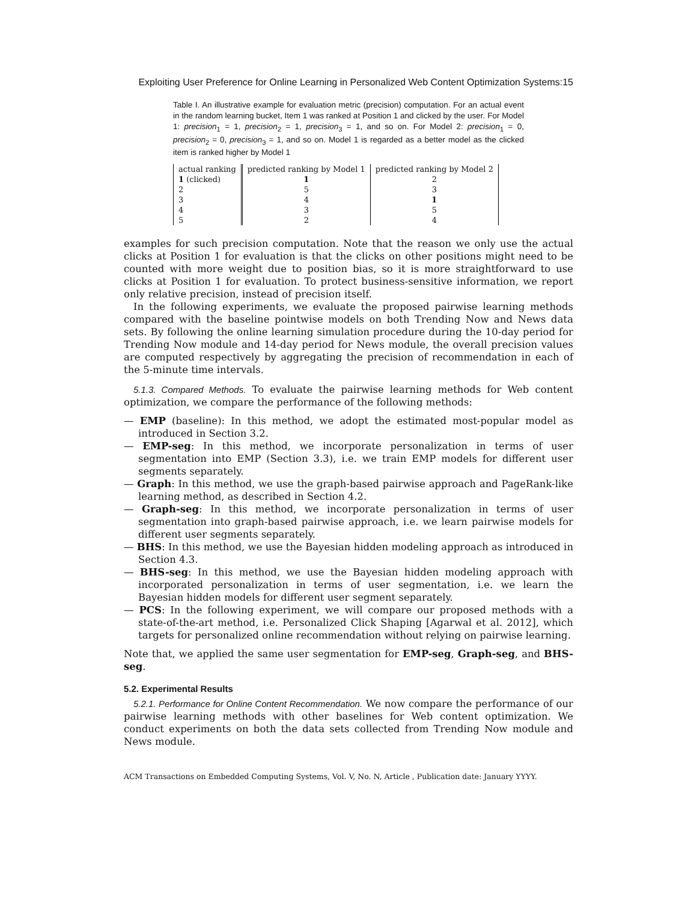Exploiting User Preference for Online Learning in Personalized Web Content Optimization Systems:15
Table I. An illustrative example for evaluation metric (precision) computation. For an actual event in the random learning bucket, Item 1 was ranked at Position 1 and clicked by the user. For Model 1: precision<sub>1</sub> = 1, precision<sub>2</sub> = 1, precision<sub>3</sub> = 1, and so on. For Model 2: precision<sub>1</sub> = 0, precision<sub>2</sub> = 0, precision<sub>3</sub> = 1, and so on. Model 1 is regarded as a better model as the clicked item is ranked higher by Model 1
| actual ranking | predicted ranking by Model 1 | predicted ranking by Model 2 |
| --- | --- | --- |
| 1 (clicked) | 1 | 2 |
| 2 | 5 | 3 |
| 3 | 4 | 1 |
| 4 | 3 | 5 |
| 5 | 2 | 4 |
examples for such precision computation. Note that the reason we only use the actual clicks at Position 1 for evaluation is that the clicks on other positions might need to be counted with more weight due to position bias, so it is more straightforward to use clicks at Position 1 for evaluation. To protect business-sensitive information, we report only relative precision, instead of precision itself.
In the following experiments, we evaluate the proposed pairwise learning methods compared with the baseline pointwise models on both Trending Now and News data sets. By following the online learning simulation procedure during the 10-day period for Trending Now module and 14-day period for News module, the overall precision values are computed respectively by aggregating the precision of recommendation in each of the 5-minute time intervals.
5.1.3. Compared Methods. To evaluate the pairwise learning methods for Web content optimization, we compare the performance of the following methods:
— EMP (baseline): In this method, we adopt the estimated most-popular model as introduced in Section 3.2.
— EMP-seg: In this method, we incorporate personalization in terms of user segmentation into EMP (Section 3.3), i.e. we train EMP models for different user segments separately.
— Graph: In this method, we use the graph-based pairwise approach and PageRank-like learning method, as described in Section 4.2.
— Graph-seg: In this method, we incorporate personalization in terms of user segmentation into graph-based pairwise approach, i.e. we learn pairwise models for different user segments separately.
— BHS: In this method, we use the Bayesian hidden modeling approach as introduced in Section 4.3.
— BHS-seg: In this method, we use the Bayesian hidden modeling approach with incorporated personalization in terms of user segmentation, i.e. we learn the Bayesian hidden models for different user segment separately.
— PCS: In the following experiment, we will compare our proposed methods with a state-of-the-art method, i.e. Personalized Click Shaping [Agarwal et al. 2012], which targets for personalized online recommendation without relying on pairwise learning.
Note that, we applied the same user segmentation for EMP-seg, Graph-seg, and BHS-seg.
5.2. Experimental Results
5.2.1. Performance for Online Content Recommendation. We now compare the performance of our pairwise learning methods with other baselines for Web content optimization. We conduct experiments on both the data sets collected from Trending Now module and News module.
ACM Transactions on Embedded Computing Systems, Vol. V, No. N, Article , Publication date: January YYYY.